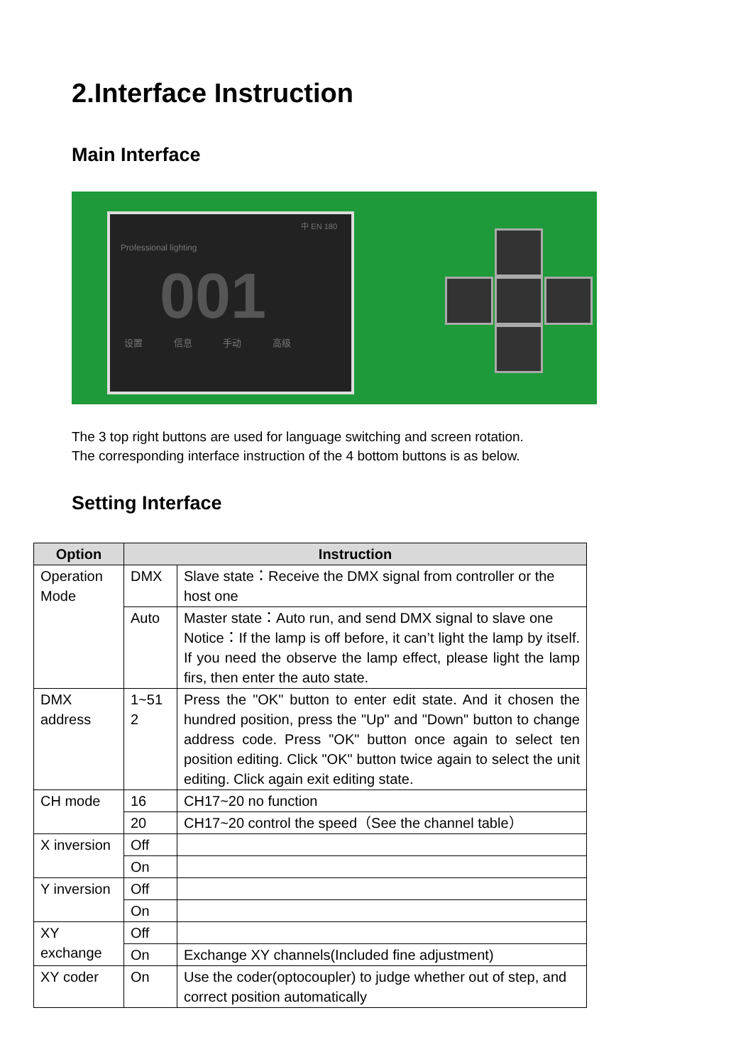2.Interface Instruction
Main Interface
中 EN 180
Professional lighting
001
设置 信息 手动 高级
The 3 top right buttons are used for language switching and screen rotation.
The corresponding interface instruction of the 4 bottom buttons is as below.
Setting Interface
| Option | Instruction | |
| --- | --- | --- |
| Operation Mode | DMX | Slave state：Receive the DMX signal from controller or the host one |
| | Auto | Master state：Auto run, and send DMX signal to slave one Notice：If the lamp is off before, it can’t light the lamp by itself. If you need the observe the lamp effect, please light the lamp firs, then enter the auto state. |
| DMX address | 1~51 2 | Press the "OK" button to enter edit state. And it chosen the hundred position, press the "Up" and "Down" button to change address code. Press "OK" button once again to select ten position editing. Click "OK" button twice again to select the unit editing. Click again exit editing state. |
| CH mode | 16 | CH17~20 no function |
| | 20 | CH17~20 control the speed（See the channel table） |
| X inversion | Off | |
| | On | |
| Y inversion | Off | |
| | On | |
| XY exchange | Off | |
| | On | Exchange XY channels(Included fine adjustment) |
| XY coder | On | Use the coder(optocoupler) to judge whether out of step, and correct position automatically |